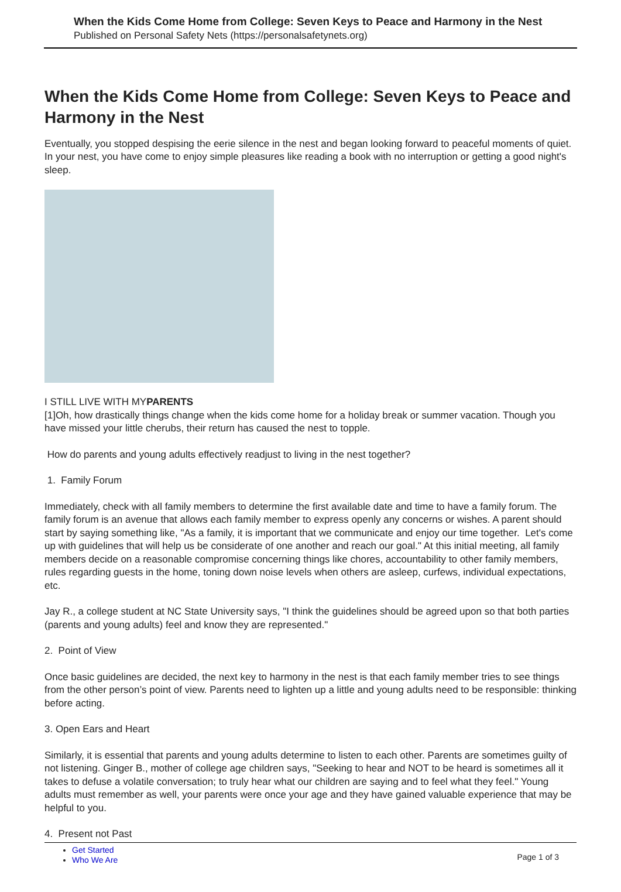When the Kids Come Home from College: Seven Keys to Peace and Harmony in the Nest
Published on Personal Safety Nets (https://personalsafetynets.org)
When the Kids Come Home from College: Seven Keys to Peace and Harmony in the Nest
Eventually, you stopped despising the eerie silence in the nest and began looking forward to peaceful moments of quiet. In your nest, you have come to enjoy simple pleasures like reading a book with no interruption or getting a good night's sleep.
I STILL LIVE WITH MY
PARENTS
[1]Oh, how drastically things change when the kids come home for a holiday break or summer vacation. Though you have missed your little cherubs, their return has caused the nest to topple.
How do parents and young adults effectively readjust to living in the nest together?
1. Family Forum
Immediately, check with all family members to determine the first available date and time to have a family forum. The family forum is an avenue that allows each family member to express openly any concerns or wishes. A parent should start by saying something like, "As a family, it is important that we communicate and enjoy our time together. Let's come up with guidelines that will help us be considerate of one another and reach our goal." At this initial meeting, all family members decide on a reasonable compromise concerning things like chores, accountability to other family members, rules regarding guests in the home, toning down noise levels when others are asleep, curfews, individual expectations, etc.
Jay R., a college student at NC State University says, "I think the guidelines should be agreed upon so that both parties (parents and young adults) feel and know they are represented."
2. Point of View
Once basic guidelines are decided, the next key to harmony in the nest is that each family member tries to see things from the other person’s point of view. Parents need to lighten up a little and young adults need to be responsible: thinking before acting.
3. Open Ears and Heart
Similarly, it is essential that parents and young adults determine to listen to each other. Parents are sometimes guilty of not listening. Ginger B., mother of college age children says, "Seeking to hear and NOT to be heard is sometimes all it takes to defuse a volatile conversation; to truly hear what our children are saying and to feel what they feel." Young adults must remember as well, your parents were once your age and they have gained valuable experience that may be helpful to you.
4. Present not Past
Get Started
Who We Are
Page 1 of 3